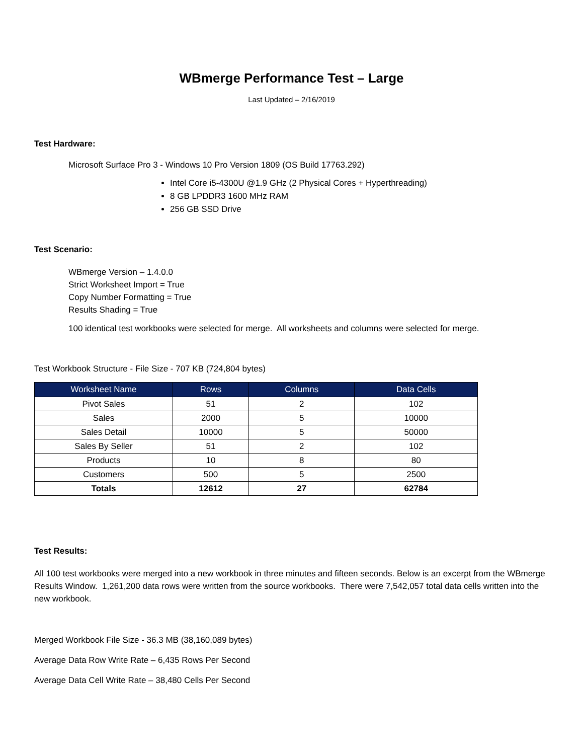WBmerge Performance Test – Large
Last Updated – 2/16/2019
Test Hardware:
Microsoft Surface Pro 3 - Windows 10 Pro Version 1809 (OS Build 17763.292)
Intel Core i5-4300U @1.9 GHz (2 Physical Cores + Hyperthreading)
8 GB LPDDR3 1600 MHz RAM
256 GB SSD Drive
Test Scenario:
WBmerge Version – 1.4.0.0
Strict Worksheet Import = True
Copy Number Formatting = True
Results Shading = True
100 identical test workbooks were selected for merge. All worksheets and columns were selected for merge.
Test Workbook Structure - File Size - 707 KB (724,804 bytes)
| Worksheet Name | Rows | Columns | Data Cells |
| --- | --- | --- | --- |
| Pivot Sales | 51 | 2 | 102 |
| Sales | 2000 | 5 | 10000 |
| Sales Detail | 10000 | 5 | 50000 |
| Sales By Seller | 51 | 2 | 102 |
| Products | 10 | 8 | 80 |
| Customers | 500 | 5 | 2500 |
| Totals | 12612 | 27 | 62784 |
Test Results:
All 100 test workbooks were merged into a new workbook in three minutes and fifteen seconds. Below is an excerpt from the WBmerge Results Window. 1,261,200 data rows were written from the source workbooks. There were 7,542,057 total data cells written into the new workbook.
Merged Workbook File Size - 36.3 MB (38,160,089 bytes)
Average Data Row Write Rate – 6,435 Rows Per Second
Average Data Cell Write Rate – 38,480 Cells Per Second